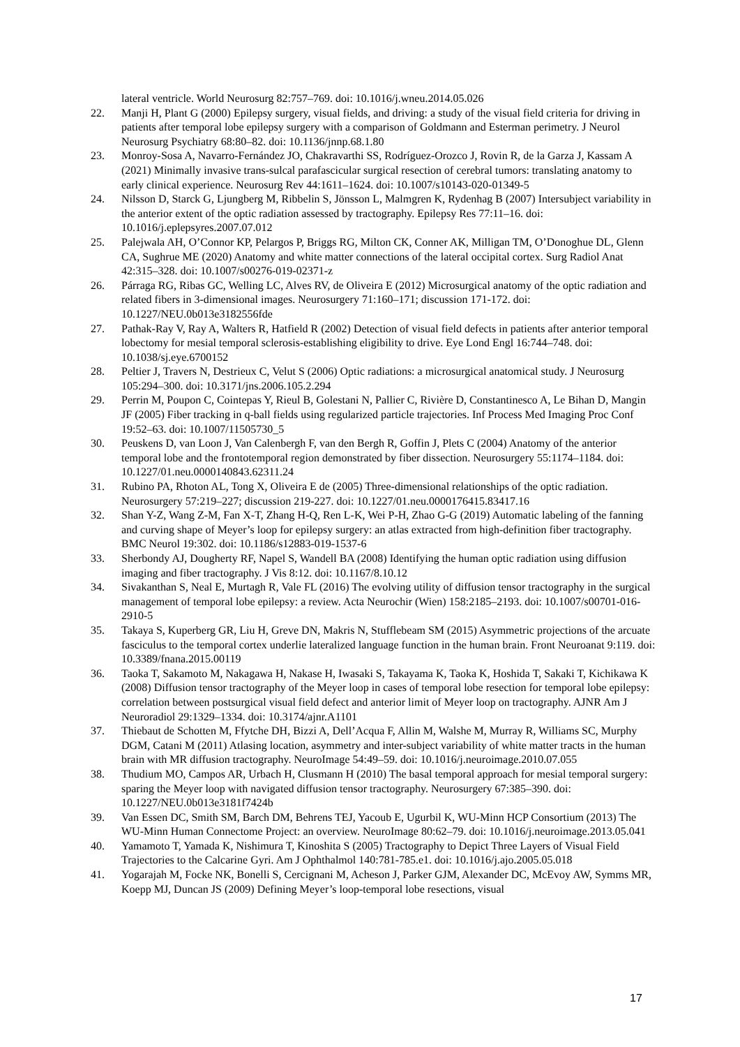lateral ventricle. World Neurosurg 82:757–769. doi: 10.1016/j.wneu.2014.05.026
22. Manji H, Plant G (2000) Epilepsy surgery, visual fields, and driving: a study of the visual field criteria for driving in patients after temporal lobe epilepsy surgery with a comparison of Goldmann and Esterman perimetry. J Neurol Neurosurg Psychiatry 68:80–82. doi: 10.1136/jnnp.68.1.80
23. Monroy-Sosa A, Navarro-Fernández JO, Chakravarthi SS, Rodríguez-Orozco J, Rovin R, de la Garza J, Kassam A (2021) Minimally invasive trans-sulcal parafascicular surgical resection of cerebral tumors: translating anatomy to early clinical experience. Neurosurg Rev 44:1611–1624. doi: 10.1007/s10143-020-01349-5
24. Nilsson D, Starck G, Ljungberg M, Ribbelin S, Jönsson L, Malmgren K, Rydenhag B (2007) Intersubject variability in the anterior extent of the optic radiation assessed by tractography. Epilepsy Res 77:11–16. doi: 10.1016/j.eplepsyres.2007.07.012
25. Palejwala AH, O’Connor KP, Pelargos P, Briggs RG, Milton CK, Conner AK, Milligan TM, O’Donoghue DL, Glenn CA, Sughrue ME (2020) Anatomy and white matter connections of the lateral occipital cortex. Surg Radiol Anat 42:315–328. doi: 10.1007/s00276-019-02371-z
26. Párraga RG, Ribas GC, Welling LC, Alves RV, de Oliveira E (2012) Microsurgical anatomy of the optic radiation and related fibers in 3-dimensional images. Neurosurgery 71:160–171; discussion 171-172. doi: 10.1227/NEU.0b013e3182556fde
27. Pathak-Ray V, Ray A, Walters R, Hatfield R (2002) Detection of visual field defects in patients after anterior temporal lobectomy for mesial temporal sclerosis-establishing eligibility to drive. Eye Lond Engl 16:744–748. doi: 10.1038/sj.eye.6700152
28. Peltier J, Travers N, Destrieux C, Velut S (2006) Optic radiations: a microsurgical anatomical study. J Neurosurg 105:294–300. doi: 10.3171/jns.2006.105.2.294
29. Perrin M, Poupon C, Cointepas Y, Rieul B, Golestani N, Pallier C, Rivière D, Constantinesco A, Le Bihan D, Mangin JF (2005) Fiber tracking in q-ball fields using regularized particle trajectories. Inf Process Med Imaging Proc Conf 19:52–63. doi: 10.1007/11505730_5
30. Peuskens D, van Loon J, Van Calenbergh F, van den Bergh R, Goffin J, Plets C (2004) Anatomy of the anterior temporal lobe and the frontotemporal region demonstrated by fiber dissection. Neurosurgery 55:1174–1184. doi: 10.1227/01.neu.0000140843.62311.24
31. Rubino PA, Rhoton AL, Tong X, Oliveira E de (2005) Three-dimensional relationships of the optic radiation. Neurosurgery 57:219–227; discussion 219-227. doi: 10.1227/01.neu.0000176415.83417.16
32. Shan Y-Z, Wang Z-M, Fan X-T, Zhang H-Q, Ren L-K, Wei P-H, Zhao G-G (2019) Automatic labeling of the fanning and curving shape of Meyer’s loop for epilepsy surgery: an atlas extracted from high-definition fiber tractography. BMC Neurol 19:302. doi: 10.1186/s12883-019-1537-6
33. Sherbondy AJ, Dougherty RF, Napel S, Wandell BA (2008) Identifying the human optic radiation using diffusion imaging and fiber tractography. J Vis 8:12. doi: 10.1167/8.10.12
34. Sivakanthan S, Neal E, Murtagh R, Vale FL (2016) The evolving utility of diffusion tensor tractography in the surgical management of temporal lobe epilepsy: a review. Acta Neurochir (Wien) 158:2185–2193. doi: 10.1007/s00701-016-2910-5
35. Takaya S, Kuperberg GR, Liu H, Greve DN, Makris N, Stufflebeam SM (2015) Asymmetric projections of the arcuate fasciculus to the temporal cortex underlie lateralized language function in the human brain. Front Neuroanat 9:119. doi: 10.3389/fnana.2015.00119
36. Taoka T, Sakamoto M, Nakagawa H, Nakase H, Iwasaki S, Takayama K, Taoka K, Hoshida T, Sakaki T, Kichikawa K (2008) Diffusion tensor tractography of the Meyer loop in cases of temporal lobe resection for temporal lobe epilepsy: correlation between postsurgical visual field defect and anterior limit of Meyer loop on tractography. AJNR Am J Neuroradiol 29:1329–1334. doi: 10.3174/ajnr.A1101
37. Thiebaut de Schotten M, Ffytche DH, Bizzi A, Dell’Acqua F, Allin M, Walshe M, Murray R, Williams SC, Murphy DGM, Catani M (2011) Atlasing location, asymmetry and inter-subject variability of white matter tracts in the human brain with MR diffusion tractography. NeuroImage 54:49–59. doi: 10.1016/j.neuroimage.2010.07.055
38. Thudium MO, Campos AR, Urbach H, Clusmann H (2010) The basal temporal approach for mesial temporal surgery: sparing the Meyer loop with navigated diffusion tensor tractography. Neurosurgery 67:385–390. doi: 10.1227/NEU.0b013e3181f7424b
39. Van Essen DC, Smith SM, Barch DM, Behrens TEJ, Yacoub E, Ugurbil K, WU-Minn HCP Consortium (2013) The WU-Minn Human Connectome Project: an overview. NeuroImage 80:62–79. doi: 10.1016/j.neuroimage.2013.05.041
40. Yamamoto T, Yamada K, Nishimura T, Kinoshita S (2005) Tractography to Depict Three Layers of Visual Field Trajectories to the Calcarine Gyri. Am J Ophthalmol 140:781-785.e1. doi: 10.1016/j.ajo.2005.05.018
41. Yogarajah M, Focke NK, Bonelli S, Cercignani M, Acheson J, Parker GJM, Alexander DC, McEvoy AW, Symms MR, Koepp MJ, Duncan JS (2009) Defining Meyer’s loop-temporal lobe resections, visual
17